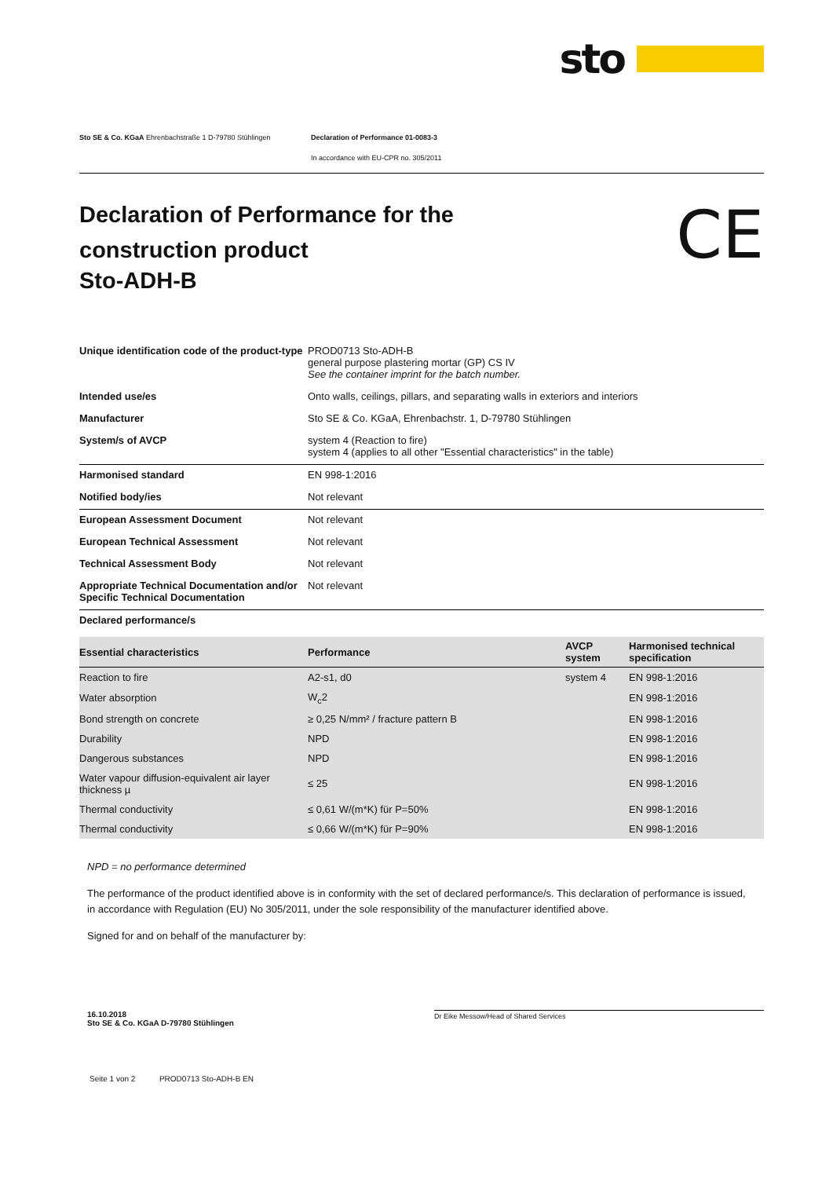sto
Sto SE & Co. KGaA Ehrenbachstraße 1 D-79780 Stühlingen Declaration of Performance 01-0083-3
In accordance with EU-CPR no. 305/2011
Declaration of Performance for the construction product
Sto-ADH-B
CE
| Unique identification code of the product-type | PROD0713 Sto-ADH-B general purpose plastering mortar (GP) CS IV See the container imprint for the batch number. |
| Intended use/es | Onto walls, ceilings, pillars, and separating walls in exteriors and interiors |
| Manufacturer | Sto SE & Co. KGaA, Ehrenbachstr. 1, D-79780 Stühlingen |
| System/s of AVCP | system 4 (Reaction to fire) system 4 (applies to all other "Essential characteristics" in the table) |
| Harmonised standard | EN 998-1:2016 |
| Notified body/ies | Not relevant |
| European Assessment Document | Not relevant |
| European Technical Assessment | Not relevant |
| Technical Assessment Body | Not relevant |
| Appropriate Technical Documentation and/or Specific Technical Documentation | Not relevant |
| Declared performance/s | |
| Essential characteristics | Performance | AVCP system | Harmonised technical specification |
| --- | --- | --- | --- |
| Reaction to fire | A2-s1, d0 | system 4 | EN 998-1:2016 |
| Water absorption | W<sub>c</sub>2 | | EN 998-1:2016 |
| Bond strength on concrete | ≥ 0,25 N/mm² / fracture pattern B | | EN 998-1:2016 |
| Durability | NPD | | EN 998-1:2016 |
| Dangerous substances | NPD | | EN 998-1:2016 |
| Water vapour diffusion-equivalent air layer thickness µ | ≤ 25 | | EN 998-1:2016 |
| Thermal conductivity | ≤ 0,61 W/(m*K) für P=50% | | EN 998-1:2016 |
| Thermal conductivity | ≤ 0,66 W/(m*K) für P=90% | | EN 998-1:2016 |
NPD = no performance determined
The performance of the product identified above is in conformity with the set of declared performance/s. This declaration of performance is issued, in accordance with Regulation (EU) No 305/2011, under the sole responsibility of the manufacturer identified above.
Signed for and on behalf of the manufacturer by:
16.10.2018
Sto SE & Co. KGaA D-79780 Stühlingen
Dr Eike Messow/Head of Shared Services
Seite 1 von 2 PROD0713 Sto-ADH-B EN